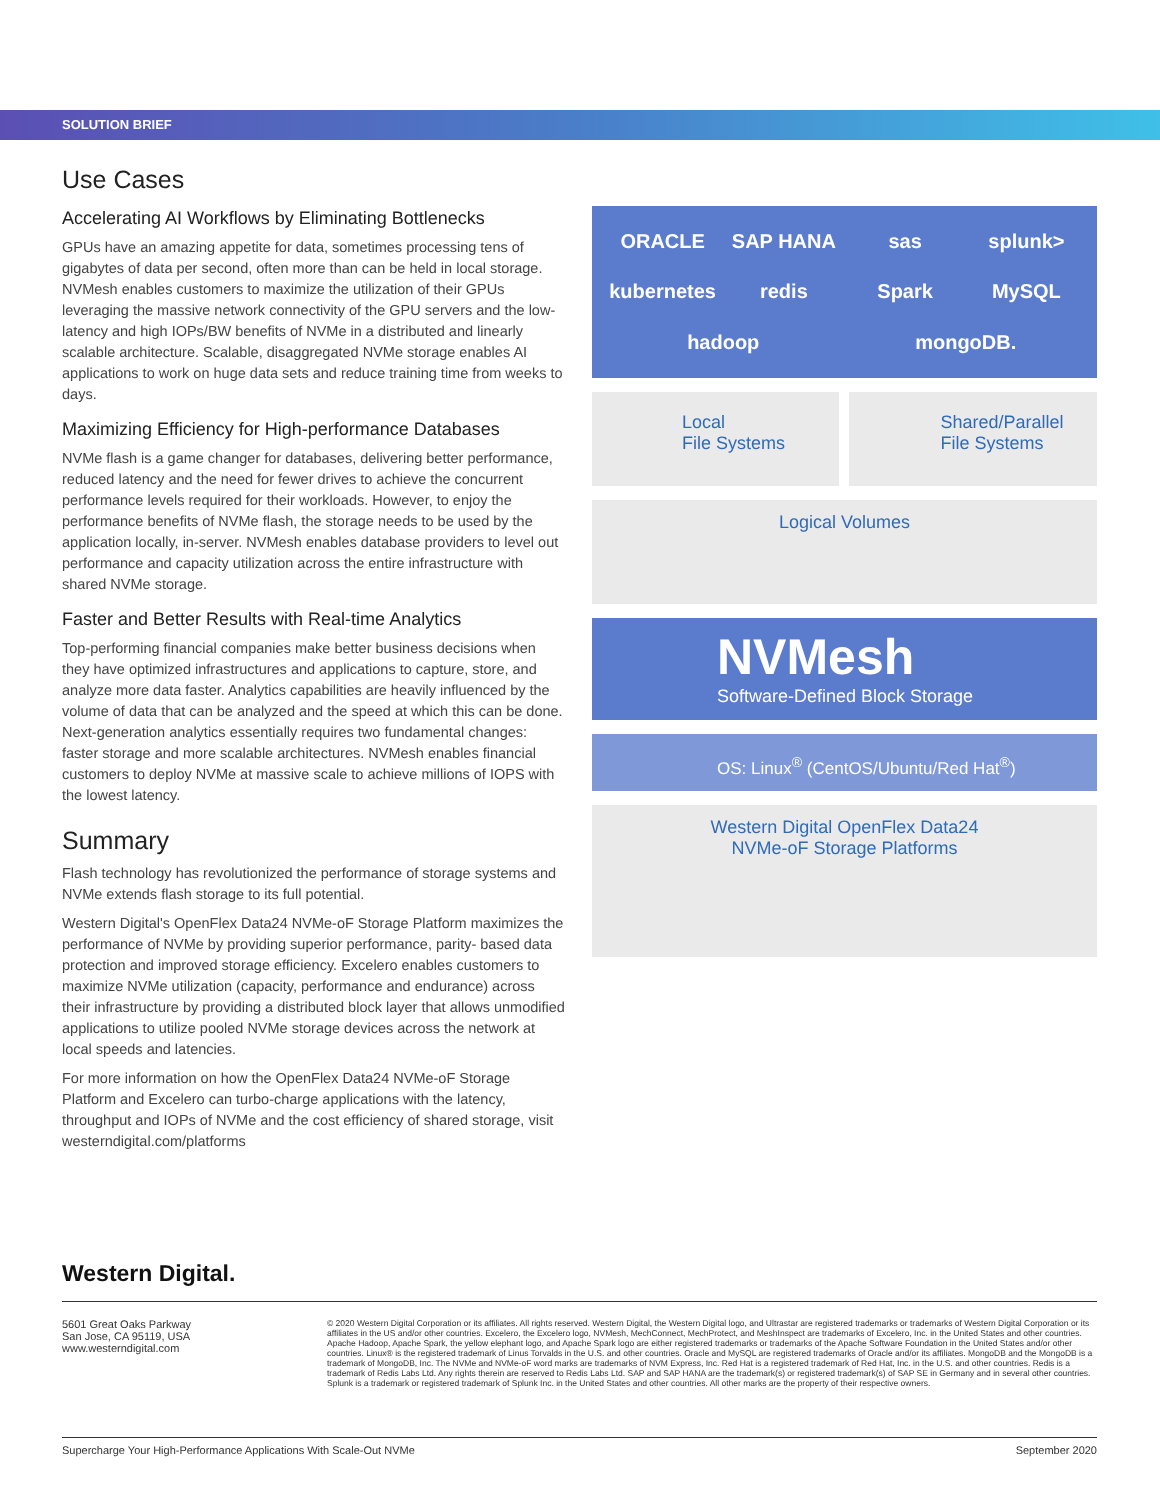SOLUTION BRIEF
Use Cases
Accelerating AI Workflows by Eliminating Bottlenecks
GPUs have an amazing appetite for data, sometimes processing tens of gigabytes of data per second, often more than can be held in local storage. NVMesh enables customers to maximize the utilization of their GPUs leveraging the massive network connectivity of the GPU servers and the low-latency and high IOPs/BW benefits of NVMe in a distributed and linearly scalable architecture. Scalable, disaggregated NVMe storage enables AI applications to work on huge data sets and reduce training time from weeks to days.
Maximizing Efficiency for High-performance Databases
NVMe flash is a game changer for databases, delivering better performance, reduced latency and the need for fewer drives to achieve the concurrent performance levels required for their workloads. However, to enjoy the performance benefits of NVMe flash, the storage needs to be used by the application locally, in-server. NVMesh enables database providers to level out performance and capacity utilization across the entire infrastructure with shared NVMe storage.
Faster and Better Results with Real-time Analytics
Top-performing financial companies make better business decisions when they have optimized infrastructures and applications to capture, store, and analyze more data faster. Analytics capabilities are heavily influenced by the volume of data that can be analyzed and the speed at which this can be done. Next-generation analytics essentially requires two fundamental changes: faster storage and more scalable architectures. NVMesh enables financial customers to deploy NVMe at massive scale to achieve millions of IOPS with the lowest latency.
Summary
Flash technology has revolutionized the performance of storage systems and NVMe extends flash storage to its full potential.
Western Digital's OpenFlex Data24 NVMe-oF Storage Platform maximizes the performance of NVMe by providing superior performance, parity- based data protection and improved storage efficiency. Excelero enables customers to maximize NVMe utilization (capacity, performance and endurance) across their infrastructure by providing a distributed block layer that allows unmodified applications to utilize pooled NVMe storage devices across the network at local speeds and latencies.
For more information on how the OpenFlex Data24 NVMe-oF Storage Platform and Excelero can turbo-charge applications with the latency, throughput and IOPs of NVMe and the cost efficiency of shared storage, visit westerndigital.com/platforms
ORACLE SAP HANA sas splunk> kubernetes redis Spark MySQL hadoop mongoDB.
Local
File Systems
Shared/Parallel
File Systems
Logical Volumes
NVMesh
Software-Defined Block Storage
OS: Linux<sup>®</sup> (CentOS/Ubuntu/Red Hat<sup>®</sup>)
Western Digital OpenFlex Data24
NVMe-oF Storage Platforms
Western Digital.
5601 Great Oaks Parkway
San Jose, CA 95119, USA
www.westerndigital.com
© 2020 Western Digital Corporation or its affiliates. All rights reserved. Western Digital, the Western Digital logo, and Ultrastar are registered trademarks or trademarks of Western Digital Corporation or its affiliates in the US and/or other countries. Excelero, the Excelero logo, NVMesh, MechConnect, MechProtect, and MeshInspect are trademarks of Excelero, Inc. in the United States and other countries. Apache Hadoop, Apache Spark, the yellow elephant logo, and Apache Spark logo are either registered trademarks or trademarks of the Apache Software Foundation in the United States and/or other countries. Linux® is the registered trademark of Linus Torvalds in the U.S. and other countries. Oracle and MySQL are registered trademarks of Oracle and/or its affiliates. MongoDB and the MongoDB is a trademark of MongoDB, Inc. The NVMe and NVMe-oF word marks are trademarks of NVM Express, Inc. Red Hat is a registered trademark of Red Hat, Inc. in the U.S. and other countries. Redis is a trademark of Redis Labs Ltd. Any rights therein are reserved to Redis Labs Ltd. SAP and SAP HANA are the trademark(s) or registered trademark(s) of SAP SE in Germany and in several other countries. Splunk is a trademark or registered trademark of Splunk Inc. in the United States and other countries. All other marks are the property of their respective owners.
Supercharge Your High-Performance Applications With Scale-Out NVMe September 2020